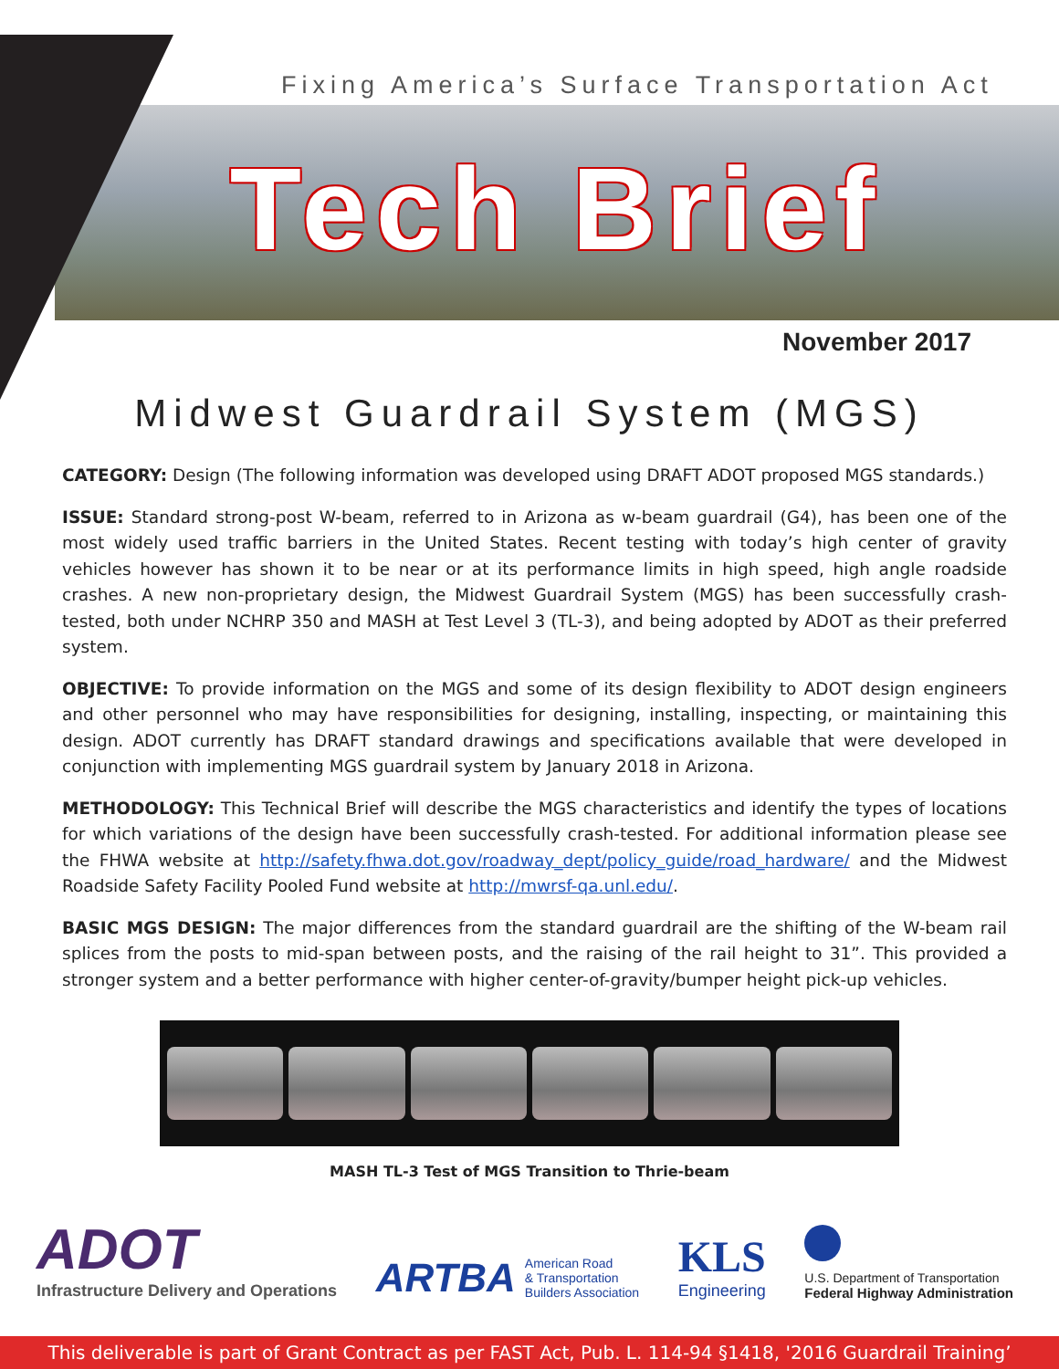Fixing America’s Surface Transportation Act
Tech Brief
November 2017
Midwest Guardrail System (MGS)
CATEGORY: Design (The following information was developed using DRAFT ADOT proposed MGS standards.)
ISSUE: Standard strong-post W-beam, referred to in Arizona as w-beam guardrail (G4), has been one of the most widely used traffic barriers in the United States. Recent testing with today’s high center of gravity vehicles however has shown it to be near or at its performance limits in high speed, high angle roadside crashes. A new non-proprietary design, the Midwest Guardrail System (MGS) has been successfully crash-tested, both under NCHRP 350 and MASH at Test Level 3 (TL-3), and being adopted by ADOT as their preferred system.
OBJECTIVE: To provide information on the MGS and some of its design flexibility to ADOT design engineers and other personnel who may have responsibilities for designing, installing, inspecting, or maintaining this design. ADOT currently has DRAFT standard drawings and specifications available that were developed in conjunction with implementing MGS guardrail system by January 2018 in Arizona.
METHODOLOGY: This Technical Brief will describe the MGS characteristics and identify the types of locations for which variations of the design have been successfully crash-tested. For additional information please see the FHWA website at http://safety.fhwa.dot.gov/roadway_dept/policy_guide/road_hardware/ and the Midwest Roadside Safety Facility Pooled Fund website at http://mwrsf-qa.unl.edu/.
BASIC MGS DESIGN: The major differences from the standard guardrail are the shifting of the W-beam rail splices from the posts to mid-span between posts, and the raising of the rail height to 31”. This provided a stronger system and a better performance with higher center-of-gravity/bumper height pick-up vehicles.
MASH TL-3 Test of MGS Transition to Thrie-beam
ADOT
Infrastructure Delivery and Operations
ARTBA American Road
& Transportation
Builders Association
KLS
Engineering
U.S. Department of Transportation
Federal Highway Administration
This deliverable is part of Grant Contract as per FAST Act, Pub. L. 114-94 §1418, '2016 Guardrail Training’